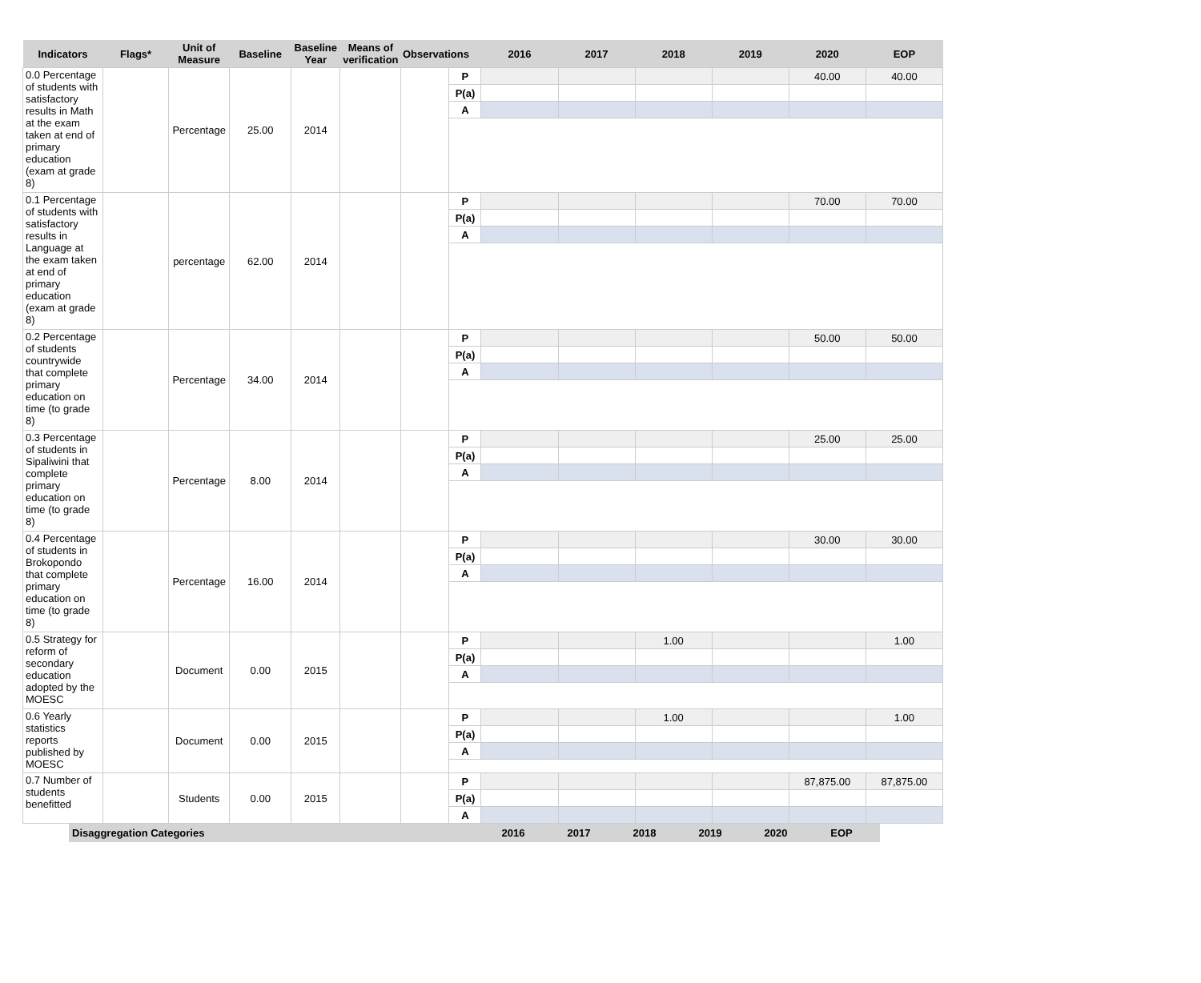| Indicators | Flags* | Unit of Measure | Baseline | Baseline Year | Means of verification | Observations | | 2016 | 2017 | 2018 | 2019 | 2020 | EOP |
| --- | --- | --- | --- | --- | --- | --- | --- | --- | --- | --- | --- | --- | --- |
| 0.0 Percentage of students with satisfactory results in Math at the exam taken at end of primary education (exam at grade 8) | | Percentage | 25.00 | 2014 | | | P | | | | | 40.00 | 40.00 |
| | | | | | | | P(a) | | | | | | |
| | | | | | | | A | | | | | | |
| 0.1 Percentage of students with satisfactory results in Language at the exam taken at end of primary education (exam at grade 8) | | percentage | 62.00 | 2014 | | | P | | | | | 70.00 | 70.00 |
| | | | | | | | P(a) | | | | | | |
| | | | | | | | A | | | | | | |
| 0.2 Percentage of students countrywide that complete primary education on time (to grade 8) | | Percentage | 34.00 | 2014 | | | P | | | | | 50.00 | 50.00 |
| | | | | | | | P(a) | | | | | | |
| | | | | | | | A | | | | | | |
| 0.3 Percentage of students in Sipaliwini that complete primary education on time (to grade 8) | | Percentage | 8.00 | 2014 | | | P | | | | | 25.00 | 25.00 |
| | | | | | | | P(a) | | | | | | |
| | | | | | | | A | | | | | | |
| 0.4 Percentage of students in Brokopondo that complete primary education on time (to grade 8) | | Percentage | 16.00 | 2014 | | | P | | | | | 30.00 | 30.00 |
| | | | | | | | P(a) | | | | | | |
| | | | | | | | A | | | | | | |
| 0.5 Strategy for reform of secondary education adopted by the MOESC | | Document | 0.00 | 2015 | | | P | | | 1.00 | | | 1.00 |
| | | | | | | | P(a) | | | | | | |
| | | | | | | | A | | | | | | |
| 0.6 Yearly statistics reports published by MOESC | | Document | 0.00 | 2015 | | | P | | | 1.00 | | | 1.00 |
| | | | | | | | P(a) | | | | | | |
| | | | | | | | A | | | | | | |
| 0.7 Number of students benefitted | | Students | 0.00 | 2015 | | | P | | | | | 87,875.00 | 87,875.00 |
| | | | | | | | P(a) | | | | | | |
| | | | | | | | A | | | | | | |
Disaggregation Categories 2016 2017 2018 2019 2020 EOP